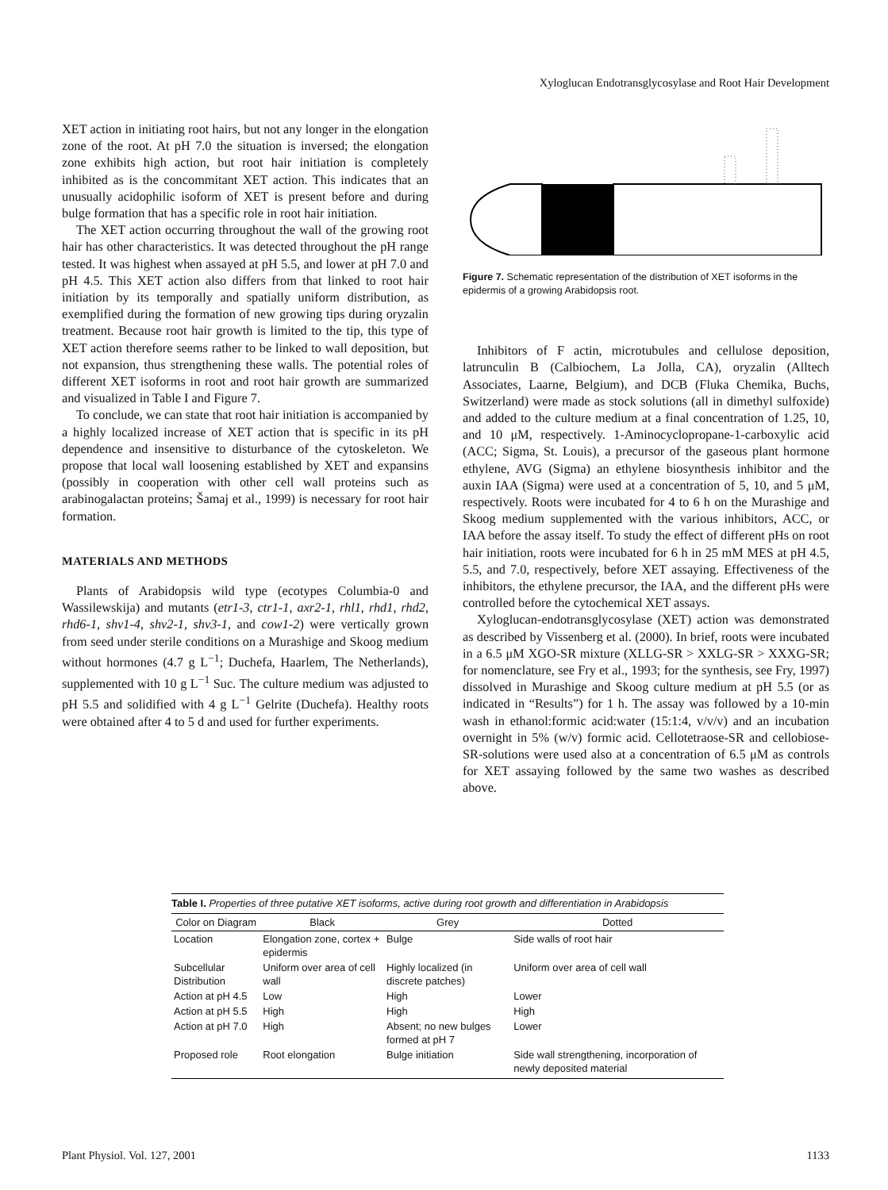Xyloglucan Endotransglycosylase and Root Hair Development
XET action in initiating root hairs, but not any longer in the elongation zone of the root. At pH 7.0 the situation is inversed; the elongation zone exhibits high action, but root hair initiation is completely inhibited as is the concommitant XET action. This indicates that an unusually acidophilic isoform of XET is present before and during bulge formation that has a specific role in root hair initiation.
The XET action occurring throughout the wall of the growing root hair has other characteristics. It was detected throughout the pH range tested. It was highest when assayed at pH 5.5, and lower at pH 7.0 and pH 4.5. This XET action also differs from that linked to root hair initiation by its temporally and spatially uniform distribution, as exemplified during the formation of new growing tips during oryzalin treatment. Because root hair growth is limited to the tip, this type of XET action therefore seems rather to be linked to wall deposition, but not expansion, thus strengthening these walls. The potential roles of different XET isoforms in root and root hair growth are summarized and visualized in Table I and Figure 7.
To conclude, we can state that root hair initiation is accompanied by a highly localized increase of XET action that is specific in its pH dependence and insensitive to disturbance of the cytoskeleton. We propose that local wall loosening established by XET and expansins (possibly in cooperation with other cell wall proteins such as arabinogalactan proteins; Šamaj et al., 1999) is necessary for root hair formation.
MATERIALS AND METHODS
Plants of Arabidopsis wild type (ecotypes Columbia-0 and Wassilewskija) and mutants (etr1-3, ctr1-1, axr2-1, rhl1, rhd1, rhd2, rhd6-1, shv1-4, shv2-1, shv3-1, and cow1-2) were vertically grown from seed under sterile conditions on a Murashige and Skoog medium without hormones (4.7 g L<sup>−1</sup>; Duchefa, Haarlem, The Netherlands), supplemented with 10 g L<sup>−1</sup> Suc. The culture medium was adjusted to pH 5.5 and solidified with 4 g L<sup>−1</sup> Gelrite (Duchefa). Healthy roots were obtained after 4 to 5 d and used for further experiments.
Figure 7. Schematic representation of the distribution of XET isoforms in the epidermis of a growing Arabidopsis root.
Inhibitors of F actin, microtubules and cellulose deposition, latrunculin B (Calbiochem, La Jolla, CA), oryzalin (Alltech Associates, Laarne, Belgium), and DCB (Fluka Chemika, Buchs, Switzerland) were made as stock solutions (all in dimethyl sulfoxide) and added to the culture medium at a final concentration of 1.25, 10, and 10 μM, respectively. 1-Aminocyclopropane-1-carboxylic acid (ACC; Sigma, St. Louis), a precursor of the gaseous plant hormone ethylene, AVG (Sigma) an ethylene biosynthesis inhibitor and the auxin IAA (Sigma) were used at a concentration of 5, 10, and 5 μM, respectively. Roots were incubated for 4 to 6 h on the Murashige and Skoog medium supplemented with the various inhibitors, ACC, or IAA before the assay itself. To study the effect of different pHs on root hair initiation, roots were incubated for 6 h in 25 mM MES at pH 4.5, 5.5, and 7.0, respectively, before XET assaying. Effectiveness of the inhibitors, the ethylene precursor, the IAA, and the different pHs were controlled before the cytochemical XET assays.
Xyloglucan-endotransglycosylase (XET) action was demonstrated as described by Vissenberg et al. (2000). In brief, roots were incubated in a 6.5 μM XGO-SR mixture (XLLG-SR > XXLG-SR > XXXG-SR; for nomenclature, see Fry et al., 1993; for the synthesis, see Fry, 1997) dissolved in Murashige and Skoog culture medium at pH 5.5 (or as indicated in “Results”) for 1 h. The assay was followed by a 10-min wash in ethanol:formic acid:water (15:1:4, v/v/v) and an incubation overnight in 5% (w/v) formic acid. Cellotetraose-SR and cellobiose-SR-solutions were used also at a concentration of 6.5 μM as controls for XET assaying followed by the same two washes as described above.
Table I. Properties of three putative XET isoforms, active during root growth and differentiation in Arabidopsis
| Color on Diagram | Black | Grey | Dotted |
| --- | --- | --- | --- |
| Location | Elongation zone, cortex + epidermis | Bulge | Side walls of root hair |
| Subcellular Distribution | Uniform over area of cell wall | Highly localized (in discrete patches) | Uniform over area of cell wall |
| Action at pH 4.5 | Low | High | Lower |
| Action at pH 5.5 | High | High | High |
| Action at pH 7.0 | High | Absent; no new bulges formed at pH 7 | Lower |
| Proposed role | Root elongation | Bulge initiation | Side wall strengthening, incorporation of newly deposited material |
Plant Physiol. Vol. 127, 2001 1133